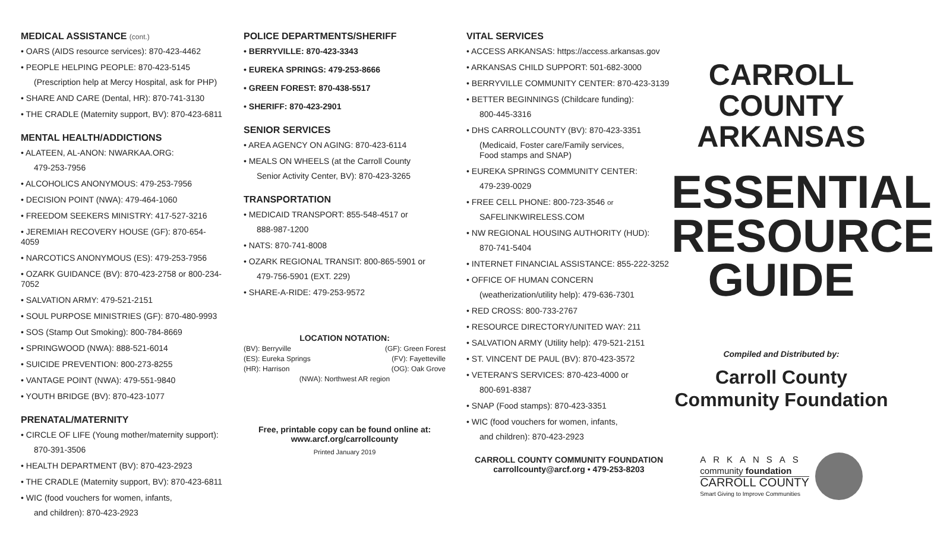MEDICAL ASSISTANCE (cont.)
• OARS (AIDS resource services): 870-423-4462
• PEOPLE HELPING PEOPLE: 870-423-5145
(Prescription help at Mercy Hospital, ask for PHP)
• SHARE AND CARE (Dental, HR): 870-741-3130
• THE CRADLE (Maternity support, BV): 870-423-6811
MENTAL HEALTH/ADDICTIONS
• ALATEEN, AL-ANON: NWARKAA.ORG:
479-253-7956
• ALCOHOLICS ANONYMOUS: 479-253-7956
• DECISION POINT (NWA): 479-464-1060
• FREEDOM SEEKERS MINISTRY: 417-527-3216
• JEREMIAH RECOVERY HOUSE (GF): 870-654-4059
• NARCOTICS ANONYMOUS (ES): 479-253-7956
• OZARK GUIDANCE (BV): 870-423-2758 or 800-234-7052
• SALVATION ARMY: 479-521-2151
• SOUL PURPOSE MINISTRIES (GF): 870-480-9993
• SOS (Stamp Out Smoking): 800-784-8669
• SPRINGWOOD (NWA): 888-521-6014
• SUICIDE PREVENTION: 800-273-8255
• VANTAGE POINT (NWA): 479-551-9840
• YOUTH BRIDGE (BV): 870-423-1077
PRENATAL/MATERNITY
• CIRCLE OF LIFE (Young mother/maternity support):
870-391-3506
• HEALTH DEPARTMENT (BV): 870-423-2923
• THE CRADLE (Maternity support, BV): 870-423-6811
• WIC (food vouchers for women, infants,
and children): 870-423-2923
POLICE DEPARTMENTS/SHERIFF
• BERRYVILLE: 870-423-3343
• EUREKA SPRINGS: 479-253-8666
• GREEN FOREST: 870-438-5517
• SHERIFF: 870-423-2901
SENIOR SERVICES
• AREA AGENCY ON AGING: 870-423-6114
• MEALS ON WHEELS (at the Carroll County
Senior Activity Center, BV): 870-423-3265
TRANSPORTATION
• MEDICAID TRANSPORT: 855-548-4517 or
888-987-1200
• NATS: 870-741-8008
• OZARK REGIONAL TRANSIT: 800-865-5901 or
479-756-5901 (EXT. 229)
• SHARE-A-RIDE: 479-253-9572
LOCATION NOTATION:
(BV): Berryville (GF): Green Forest
(ES): Eureka Springs (FV): Fayetteville
(HR): Harrison (OG): Oak Grove
(NWA): Northwest AR region
Free, printable copy can be found online at:
www.arcf.org/carrollcounty
Printed January 2019
VITAL SERVICES
• ACCESS ARKANSAS: https://access.arkansas.gov
• ARKANSAS CHILD SUPPORT: 501-682-3000
• BERRYVILLE COMMUNITY CENTER: 870-423-3139
• BETTER BEGINNINGS (Childcare funding):
800-445-3316
• DHS CARROLLCOUNTY (BV): 870-423-3351
(Medicaid, Foster care/Family services,
Food stamps and SNAP)
• EUREKA SPRINGS COMMUNITY CENTER:
479-239-0029
• FREE CELL PHONE: 800-723-3546 or
SAFELINKWIRELESS.COM
• NW REGIONAL HOUSING AUTHORITY (HUD):
870-741-5404
• INTERNET FINANCIAL ASSISTANCE: 855-222-3252
• OFFICE OF HUMAN CONCERN
(weatherization/utility help): 479-636-7301
• RED CROSS: 800-733-2767
• RESOURCE DIRECTORY/UNITED WAY: 211
• SALVATION ARMY (Utility help): 479-521-2151
• ST. VINCENT DE PAUL (BV): 870-423-3572
• VETERAN'S SERVICES: 870-423-4000 or
800-691-8387
• SNAP (Food stamps): 870-423-3351
• WIC (food vouchers for women, infants,
and children): 870-423-2923
CARROLL COUNTY COMMUNITY FOUNDATION
carrollcounty@arcf.org • 479-253-8203
CARROLL COUNTY
ARKANSAS
ESSENTIAL
RESOURCE
GUIDE
Compiled and Distributed by:
Carroll County
Community Foundation
ARKANSAS
community foundation
CARROLL COUNTY
Smart Giving to Improve Communities